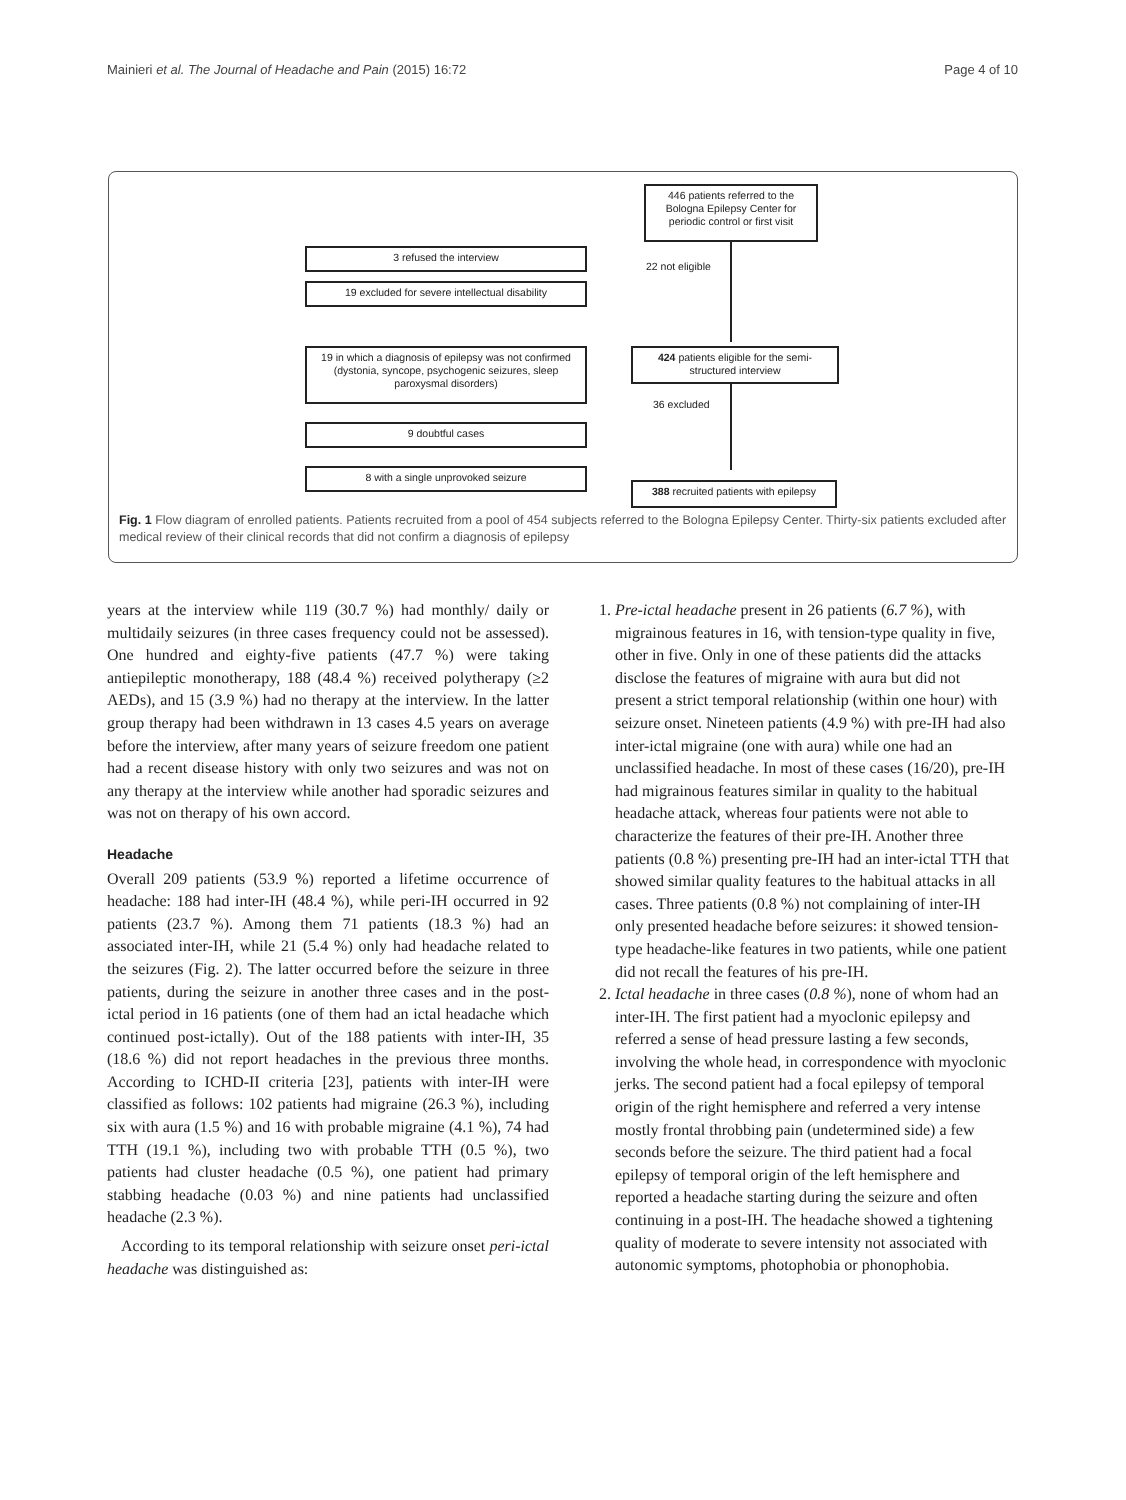Mainieri et al. The Journal of Headache and Pain (2015) 16:72 Page 4 of 10
446 patients referred to the Bologna Epilepsy Center for periodic control or first visit
3 refused the interview
19 excluded for severe intellectual disability
22 not eligible
424 patients eligible for the semi-structured interview
19 in which a diagnosis of epilepsy was not confirmed (dystonia, syncope, psychogenic seizures, sleep paroxysmal disorders)
36 excluded
9 doubtful cases
8 with a single unprovoked seizure
388 recruited patients with epilepsy
Fig. 1 Flow diagram of enrolled patients. Patients recruited from a pool of 454 subjects referred to the Bologna Epilepsy Center. Thirty-six patients excluded after medical review of their clinical records that did not confirm a diagnosis of epilepsy
years at the interview while 119 (30.7 %) had monthly/ daily or multidaily seizures (in three cases frequency could not be assessed). One hundred and eighty-five patients (47.7 %) were taking antiepileptic monotherapy, 188 (48.4 %) received polytherapy (≥2 AEDs), and 15 (3.9 %) had no therapy at the interview. In the latter group therapy had been withdrawn in 13 cases 4.5 years on average before the interview, after many years of seizure freedom one patient had a recent disease history with only two seizures and was not on any therapy at the interview while another had sporadic seizures and was not on therapy of his own accord.
Headache
Overall 209 patients (53.9 %) reported a lifetime occurrence of headache: 188 had inter-IH (48.4 %), while peri-IH occurred in 92 patients (23.7 %). Among them 71 patients (18.3 %) had an associated inter-IH, while 21 (5.4 %) only had headache related to the seizures (Fig. 2). The latter occurred before the seizure in three patients, during the seizure in another three cases and in the post-ictal period in 16 patients (one of them had an ictal headache which continued post-ictally). Out of the 188 patients with inter-IH, 35 (18.6 %) did not report headaches in the previous three months. According to ICHD-II criteria [23], patients with inter-IH were classified as follows: 102 patients had migraine (26.3 %), including six with aura (1.5 %) and 16 with probable migraine (4.1 %), 74 had TTH (19.1 %), including two with probable TTH (0.5 %), two patients had cluster headache (0.5 %), one patient had primary stabbing headache (0.03 %) and nine patients had unclassified headache (2.3 %).
According to its temporal relationship with seizure onset peri-ictal headache was distinguished as:
1. Pre-ictal headache present in 26 patients (6.7 %), with migrainous features in 16, with tension-type quality in five, other in five. Only in one of these patients did the attacks disclose the features of migraine with aura but did not present a strict temporal relationship (within one hour) with seizure onset. Nineteen patients (4.9 %) with pre-IH had also inter-ictal migraine (one with aura) while one had an unclassified headache. In most of these cases (16/20), pre-IH had migrainous features similar in quality to the habitual headache attack, whereas four patients were not able to characterize the features of their pre-IH. Another three patients (0.8 %) presenting pre-IH had an inter-ictal TTH that showed similar quality features to the habitual attacks in all cases. Three patients (0.8 %) not complaining of inter-IH only presented headache before seizures: it showed tension-type headache-like features in two patients, while one patient did not recall the features of his pre-IH.
2. Ictal headache in three cases (0.8 %), none of whom had an inter-IH. The first patient had a myoclonic epilepsy and referred a sense of head pressure lasting a few seconds, involving the whole head, in correspondence with myoclonic jerks. The second patient had a focal epilepsy of temporal origin of the right hemisphere and referred a very intense mostly frontal throbbing pain (undetermined side) a few seconds before the seizure. The third patient had a focal epilepsy of temporal origin of the left hemisphere and reported a headache starting during the seizure and often continuing in a post-IH. The headache showed a tightening quality of moderate to severe intensity not associated with autonomic symptoms, photophobia or phonophobia.